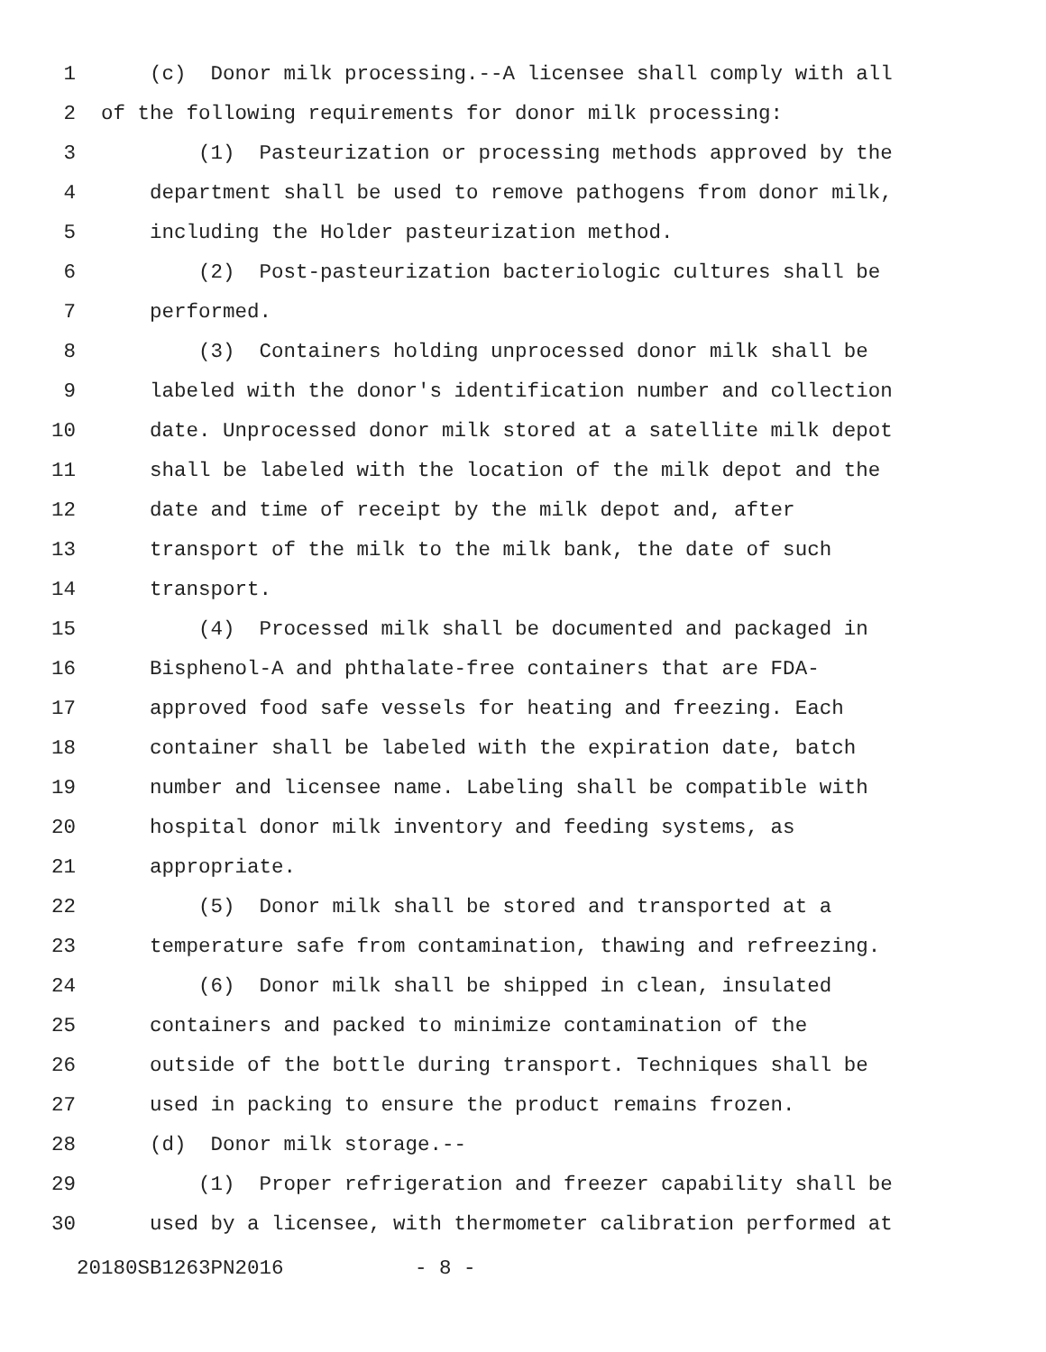1 (c) Donor milk processing.--A licensee shall comply with all
2 of the following requirements for donor milk processing:
3 (1) Pasteurization or processing methods approved by the
4 department shall be used to remove pathogens from donor milk,
5 including the Holder pasteurization method.
6 (2) Post-pasteurization bacteriologic cultures shall be
7 performed.
8 (3) Containers holding unprocessed donor milk shall be
9 labeled with the donor's identification number and collection
10 date. Unprocessed donor milk stored at a satellite milk depot
11 shall be labeled with the location of the milk depot and the
12 date and time of receipt by the milk depot and, after
13 transport of the milk to the milk bank, the date of such
14 transport.
15 (4) Processed milk shall be documented and packaged in
16 Bisphenol-A and phthalate-free containers that are FDA-
17 approved food safe vessels for heating and freezing. Each
18 container shall be labeled with the expiration date, batch
19 number and licensee name. Labeling shall be compatible with
20 hospital donor milk inventory and feeding systems, as
21 appropriate.
22 (5) Donor milk shall be stored and transported at a
23 temperature safe from contamination, thawing and refreezing.
24 (6) Donor milk shall be shipped in clean, insulated
25 containers and packed to minimize contamination of the
26 outside of the bottle during transport. Techniques shall be
27 used in packing to ensure the product remains frozen.
28 (d) Donor milk storage.--
29 (1) Proper refrigeration and freezer capability shall be
30 used by a licensee, with thermometer calibration performed at
20180SB1263PN2016 - 8 -